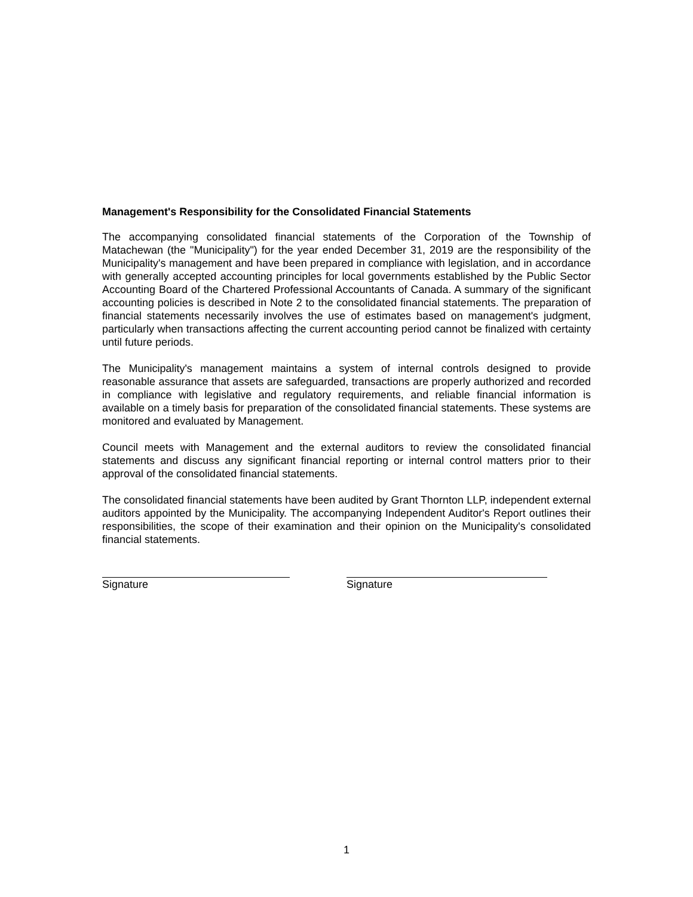Management's Responsibility for the Consolidated Financial Statements
The accompanying consolidated financial statements of the Corporation of the Township of Matachewan (the "Municipality") for the year ended December 31, 2019 are the responsibility of the Municipality's management and have been prepared in compliance with legislation, and in accordance with generally accepted accounting principles for local governments established by the Public Sector Accounting Board of the Chartered Professional Accountants of Canada. A summary of the significant accounting policies is described in Note 2 to the consolidated financial statements. The preparation of financial statements necessarily involves the use of estimates based on management's judgment, particularly when transactions affecting the current accounting period cannot be finalized with certainty until future periods.
The Municipality's management maintains a system of internal controls designed to provide reasonable assurance that assets are safeguarded, transactions are properly authorized and recorded in compliance with legislative and regulatory requirements, and reliable financial information is available on a timely basis for preparation of the consolidated financial statements. These systems are monitored and evaluated by Management.
Council meets with Management and the external auditors to review the consolidated financial statements and discuss any significant financial reporting or internal control matters prior to their approval of the consolidated financial statements.
The consolidated financial statements have been audited by Grant Thornton LLP, independent external auditors appointed by the Municipality. The accompanying Independent Auditor's Report outlines their responsibilities, the scope of their examination and their opinion on the Municipality's consolidated financial statements.
Signature Signature
1